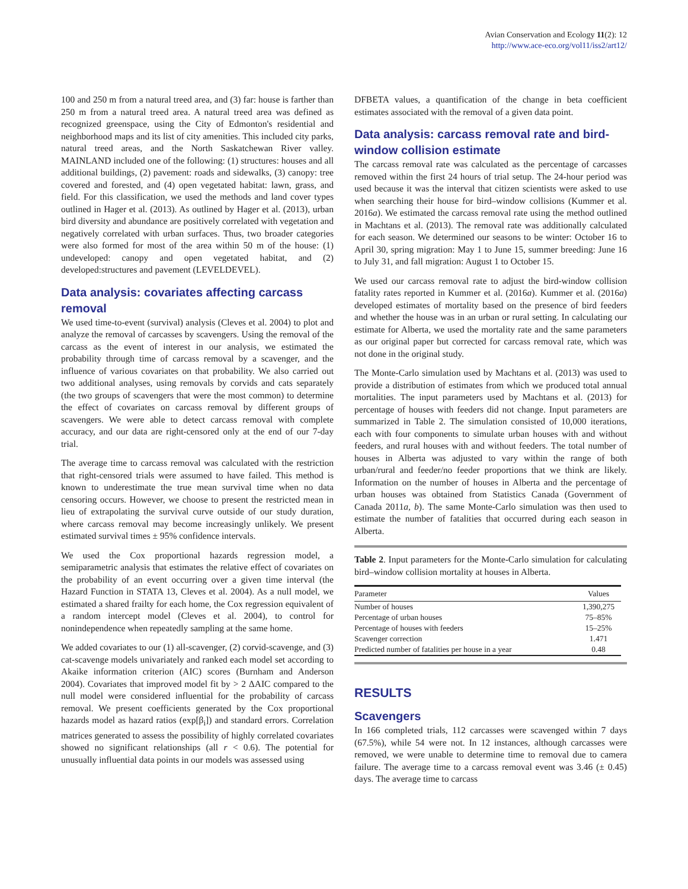Avian Conservation and Ecology 11(2): 12
http://www.ace-eco.org/vol11/iss2/art12/
100 and 250 m from a natural treed area, and (3) far: house is farther than 250 m from a natural treed area. A natural treed area was defined as recognized greenspace, using the City of Edmonton's residential and neighborhood maps and its list of city amenities. This included city parks, natural treed areas, and the North Saskatchewan River valley. MAINLAND included one of the following: (1) structures: houses and all additional buildings, (2) pavement: roads and sidewalks, (3) canopy: tree covered and forested, and (4) open vegetated habitat: lawn, grass, and field. For this classification, we used the methods and land cover types outlined in Hager et al. (2013). As outlined by Hager et al. (2013), urban bird diversity and abundance are positively correlated with vegetation and negatively correlated with urban surfaces. Thus, two broader categories were also formed for most of the area within 50 m of the house: (1) undeveloped: canopy and open vegetated habitat, and (2) developed:structures and pavement (LEVELDEVEL).
Data analysis: covariates affecting carcass removal
We used time-to-event (survival) analysis (Cleves et al. 2004) to plot and analyze the removal of carcasses by scavengers. Using the removal of the carcass as the event of interest in our analysis, we estimated the probability through time of carcass removal by a scavenger, and the influence of various covariates on that probability. We also carried out two additional analyses, using removals by corvids and cats separately (the two groups of scavengers that were the most common) to determine the effect of covariates on carcass removal by different groups of scavengers. We were able to detect carcass removal with complete accuracy, and our data are right-censored only at the end of our 7-day trial.
The average time to carcass removal was calculated with the restriction that right-censored trials were assumed to have failed. This method is known to underestimate the true mean survival time when no data censoring occurs. However, we choose to present the restricted mean in lieu of extrapolating the survival curve outside of our study duration, where carcass removal may become increasingly unlikely. We present estimated survival times ± 95% confidence intervals.
We used the Cox proportional hazards regression model, a semiparametric analysis that estimates the relative effect of covariates on the probability of an event occurring over a given time interval (the Hazard Function in STATA 13, Cleves et al. 2004). As a null model, we estimated a shared frailty for each home, the Cox regression equivalent of a random intercept model (Cleves et al. 2004), to control for nonindependence when repeatedly sampling at the same home.
We added covariates to our (1) all-scavenger, (2) corvid-scavenge, and (3) cat-scavenge models univariately and ranked each model set according to Akaike information criterion (AIC) scores (Burnham and Anderson 2004). Covariates that improved model fit by > 2 ΔAIC compared to the null model were considered influential for the probability of carcass removal. We present coefficients generated by the Cox proportional hazards model as hazard ratios (exp[β<sub>i</sub>]) and standard errors. Correlation matrices generated to assess the possibility of highly correlated covariates showed no significant relationships (all r < 0.6). The potential for unusually influential data points in our models was assessed using
DFBETA values, a quantification of the change in beta coefficient estimates associated with the removal of a given data point.
Data analysis: carcass removal rate and bird-window collision estimate
The carcass removal rate was calculated as the percentage of carcasses removed within the first 24 hours of trial setup. The 24-hour period was used because it was the interval that citizen scientists were asked to use when searching their house for bird–window collisions (Kummer et al. 2016a). We estimated the carcass removal rate using the method outlined in Machtans et al. (2013). The removal rate was additionally calculated for each season. We determined our seasons to be winter: October 16 to April 30, spring migration: May 1 to June 15, summer breeding: June 16 to July 31, and fall migration: August 1 to October 15.
We used our carcass removal rate to adjust the bird-window collision fatality rates reported in Kummer et al. (2016a). Kummer et al. (2016a) developed estimates of mortality based on the presence of bird feeders and whether the house was in an urban or rural setting. In calculating our estimate for Alberta, we used the mortality rate and the same parameters as our original paper but corrected for carcass removal rate, which was not done in the original study.
The Monte-Carlo simulation used by Machtans et al. (2013) was used to provide a distribution of estimates from which we produced total annual mortalities. The input parameters used by Machtans et al. (2013) for percentage of houses with feeders did not change. Input parameters are summarized in Table 2. The simulation consisted of 10,000 iterations, each with four components to simulate urban houses with and without feeders, and rural houses with and without feeders. The total number of houses in Alberta was adjusted to vary within the range of both urban/rural and feeder/no feeder proportions that we think are likely. Information on the number of houses in Alberta and the percentage of urban houses was obtained from Statistics Canada (Government of Canada 2011a, b). The same Monte-Carlo simulation was then used to estimate the number of fatalities that occurred during each season in Alberta.
Table 2. Input parameters for the Monte-Carlo simulation for calculating bird–window collision mortality at houses in Alberta.
| Parameter | Values |
| --- | --- |
| Number of houses | 1,390,275 |
| Percentage of urban houses | 75–85% |
| Percentage of houses with feeders | 15–25% |
| Scavenger correction | 1.471 |
| Predicted number of fatalities per house in a year | 0.48 |
RESULTS
Scavengers
In 166 completed trials, 112 carcasses were scavenged within 7 days (67.5%), while 54 were not. In 12 instances, although carcasses were removed, we were unable to determine time to removal due to camera failure. The average time to a carcass removal event was 3.46 (± 0.45) days. The average time to carcass